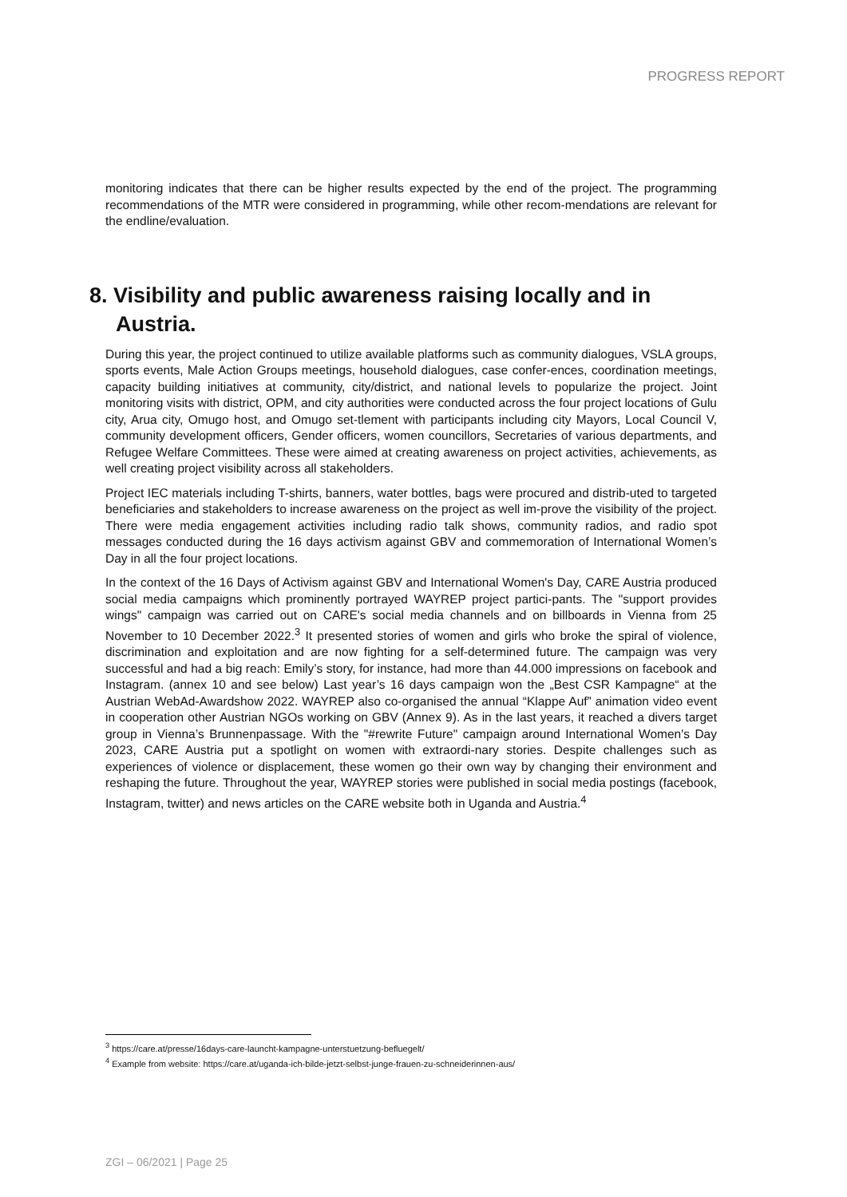PROGRESS REPORT
monitoring indicates that there can be higher results expected by the end of the project. The programming recommendations of the MTR were considered in programming, while other recom-mendations are relevant for the endline/evaluation.
8. Visibility and public awareness raising locally and in Austria.
During this year, the project continued to utilize available platforms such as community dialogues, VSLA groups, sports events, Male Action Groups meetings, household dialogues, case confer-ences, coordination meetings, capacity building initiatives at community, city/district, and national levels to popularize the project. Joint monitoring visits with district, OPM, and city authorities were conducted across the four project locations of Gulu city, Arua city, Omugo host, and Omugo set-tlement with participants including city Mayors, Local Council V, community development officers, Gender officers, women councillors, Secretaries of various departments, and Refugee Welfare Committees. These were aimed at creating awareness on project activities, achievements, as well creating project visibility across all stakeholders.
Project IEC materials including T-shirts, banners, water bottles, bags were procured and distrib-uted to targeted beneficiaries and stakeholders to increase awareness on the project as well im-prove the visibility of the project. There were media engagement activities including radio talk shows, community radios, and radio spot messages conducted during the 16 days activism against GBV and commemoration of International Women’s Day in all the four project locations.
In the context of the 16 Days of Activism against GBV and International Women's Day, CARE Austria produced social media campaigns which prominently portrayed WAYREP project partici-pants. The "support provides wings" campaign was carried out on CARE's social media channels and on billboards in Vienna from 25 November to 10 December 2022.<sup>3</sup> It presented stories of women and girls who broke the spiral of violence, discrimination and exploitation and are now fighting for a self-determined future. The campaign was very successful and had a big reach: Emily’s story, for instance, had more than 44.000 impressions on facebook and Instagram. (annex 10 and see below) Last year’s 16 days campaign won the „Best CSR Kampagne“ at the Austrian WebAd-Awardshow 2022. WAYREP also co-organised the annual “Klappe Auf” animation video event in cooperation other Austrian NGOs working on GBV (Annex 9). As in the last years, it reached a divers target group in Vienna’s Brunnenpassage. With the "#rewrite Future" campaign around International Women's Day 2023, CARE Austria put a spotlight on women with extraordi-nary stories. Despite challenges such as experiences of violence or displacement, these women go their own way by changing their environment and reshaping the future. Throughout the year, WAYREP stories were published in social media postings (facebook, Instagram, twitter) and news articles on the CARE website both in Uganda and Austria.<sup>4</sup>
<sup>3</sup> https://care.at/presse/16days-care-launcht-kampagne-unterstuetzung-befluegelt/
<sup>4</sup> Example from website: https://care.at/uganda-ich-bilde-jetzt-selbst-junge-frauen-zu-schneiderinnen-aus/
ZGI – 06/2021 | Page 25